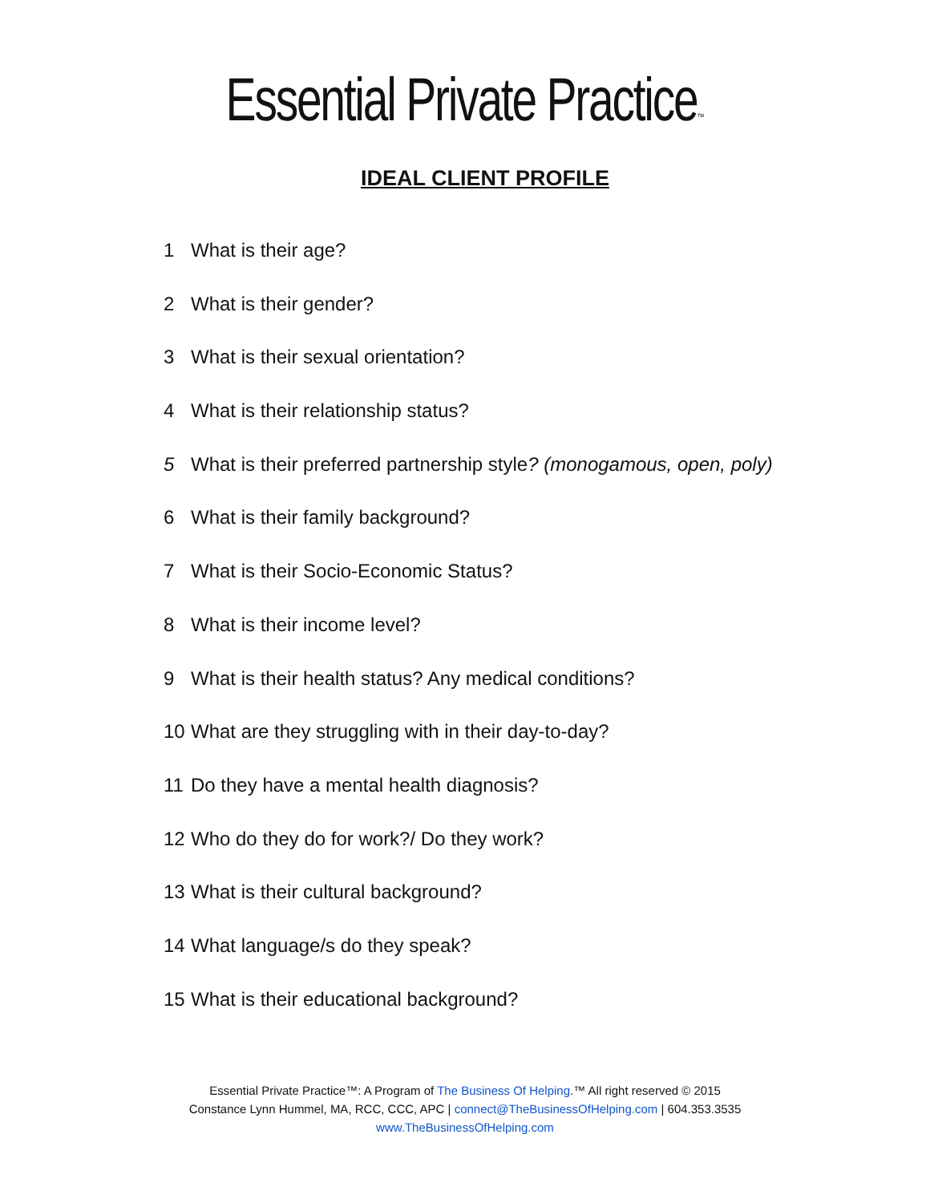Essential Private Practice™
IDEAL CLIENT PROFILE
1 What is their age?
2 What is their gender?
3 What is their sexual orientation?
4 What is their relationship status?
5 What is their preferred partnership style? (monogamous, open, poly)
6 What is their family background?
7 What is their Socio-Economic Status?
8 What is their income level?
9 What is their health status? Any medical conditions?
10 What are they struggling with in their day-to-day?
11 Do they have a mental health diagnosis?
12 Who do they do for work?/ Do they work?
13 What is their cultural background?
14 What language/s do they speak?
15 What is their educational background?
Essential Private Practice™: A Program of The Business Of Helping.™ All right reserved © 2015
Constance Lynn Hummel, MA, RCC, CCC, APC | connect@TheBusinessOfHelping.com | 604.353.3535
www.TheBusinessOfHelping.com